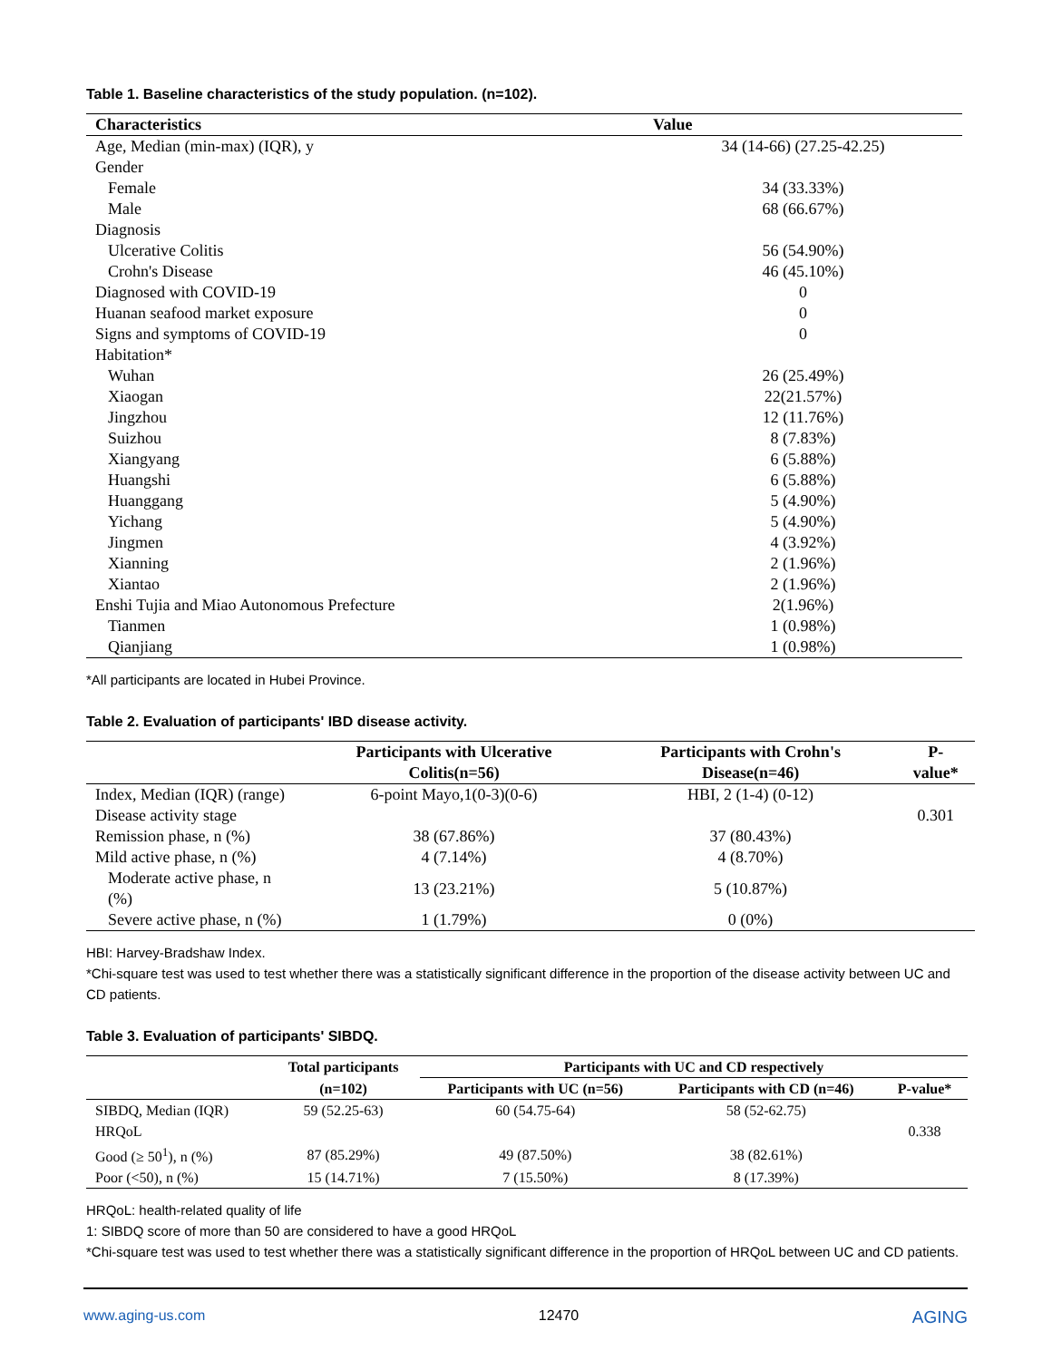Table 1. Baseline characteristics of the study population. (n=102).
| Characteristics | Value |
| --- | --- |
| Age, Median (min-max) (IQR), y | 34 (14-66) (27.25-42.25) |
| Gender | |
| Female | 34 (33.33%) |
| Male | 68 (66.67%) |
| Diagnosis | |
| Ulcerative Colitis | 56 (54.90%) |
| Crohn's Disease | 46 (45.10%) |
| Diagnosed with COVID-19 | 0 |
| Huanan seafood market exposure | 0 |
| Signs and symptoms of COVID-19 | 0 |
| Habitation* | |
| Wuhan | 26 (25.49%) |
| Xiaogan | 22(21.57%) |
| Jingzhou | 12 (11.76%) |
| Suizhou | 8 (7.83%) |
| Xiangyang | 6 (5.88%) |
| Huangshi | 6 (5.88%) |
| Huanggang | 5 (4.90%) |
| Yichang | 5 (4.90%) |
| Jingmen | 4 (3.92%) |
| Xianning | 2 (1.96%) |
| Xiantao | 2 (1.96%) |
| Enshi Tujia and Miao Autonomous Prefecture | 2(1.96%) |
| Tianmen | 1 (0.98%) |
| Qianjiang | 1 (0.98%) |
*All participants are located in Hubei Province.
Table 2. Evaluation of participants' IBD disease activity.
| | Participants with Ulcerative Colitis(n=56) | Participants with Crohn's Disease(n=46) | P-value* |
| --- | --- | --- | --- |
| Index, Median (IQR) (range) | 6-point Mayo,1(0-3)(0-6) | HBI, 2 (1-4) (0-12) | |
| Disease activity stage | | | 0.301 |
| Remission phase, n (%) | 38 (67.86%) | 37 (80.43%) | |
| Mild active phase, n (%) | 4 (7.14%) | 4 (8.70%) | |
| Moderate active phase, n (%) | 13 (23.21%) | 5 (10.87%) | |
| Severe active phase, n (%) | 1 (1.79%) | 0 (0%) | |
HBI: Harvey-Bradshaw Index.
*Chi-square test was used to test whether there was a statistically significant difference in the proportion of the disease activity between UC and CD patients.
Table 3. Evaluation of participants' SIBDQ.
| | Total participants | Participants with UC and CD respectively | | |
| --- | --- | --- | --- | --- |
| | (n=102) | Participants with UC (n=56) | Participants with CD (n=46) | P-value* |
| SIBDQ, Median (IQR) | 59 (52.25-63) | 60 (54.75-64) | 58 (52-62.75) | |
| HRQoL | | | | 0.338 |
| Good (≥ 50<sup>1</sup>), n (%) | 87 (85.29%) | 49 (87.50%) | 38 (82.61%) | |
| Poor (<50), n (%) | 15 (14.71%) | 7 (15.50%) | 8 (17.39%) | |
HRQoL: health-related quality of life
1: SIBDQ score of more than 50 are considered to have a good HRQoL
*Chi-square test was used to test whether there was a statistically significant difference in the proportion of HRQoL between UC and CD patients.
www.aging-us.com 12470 AGING